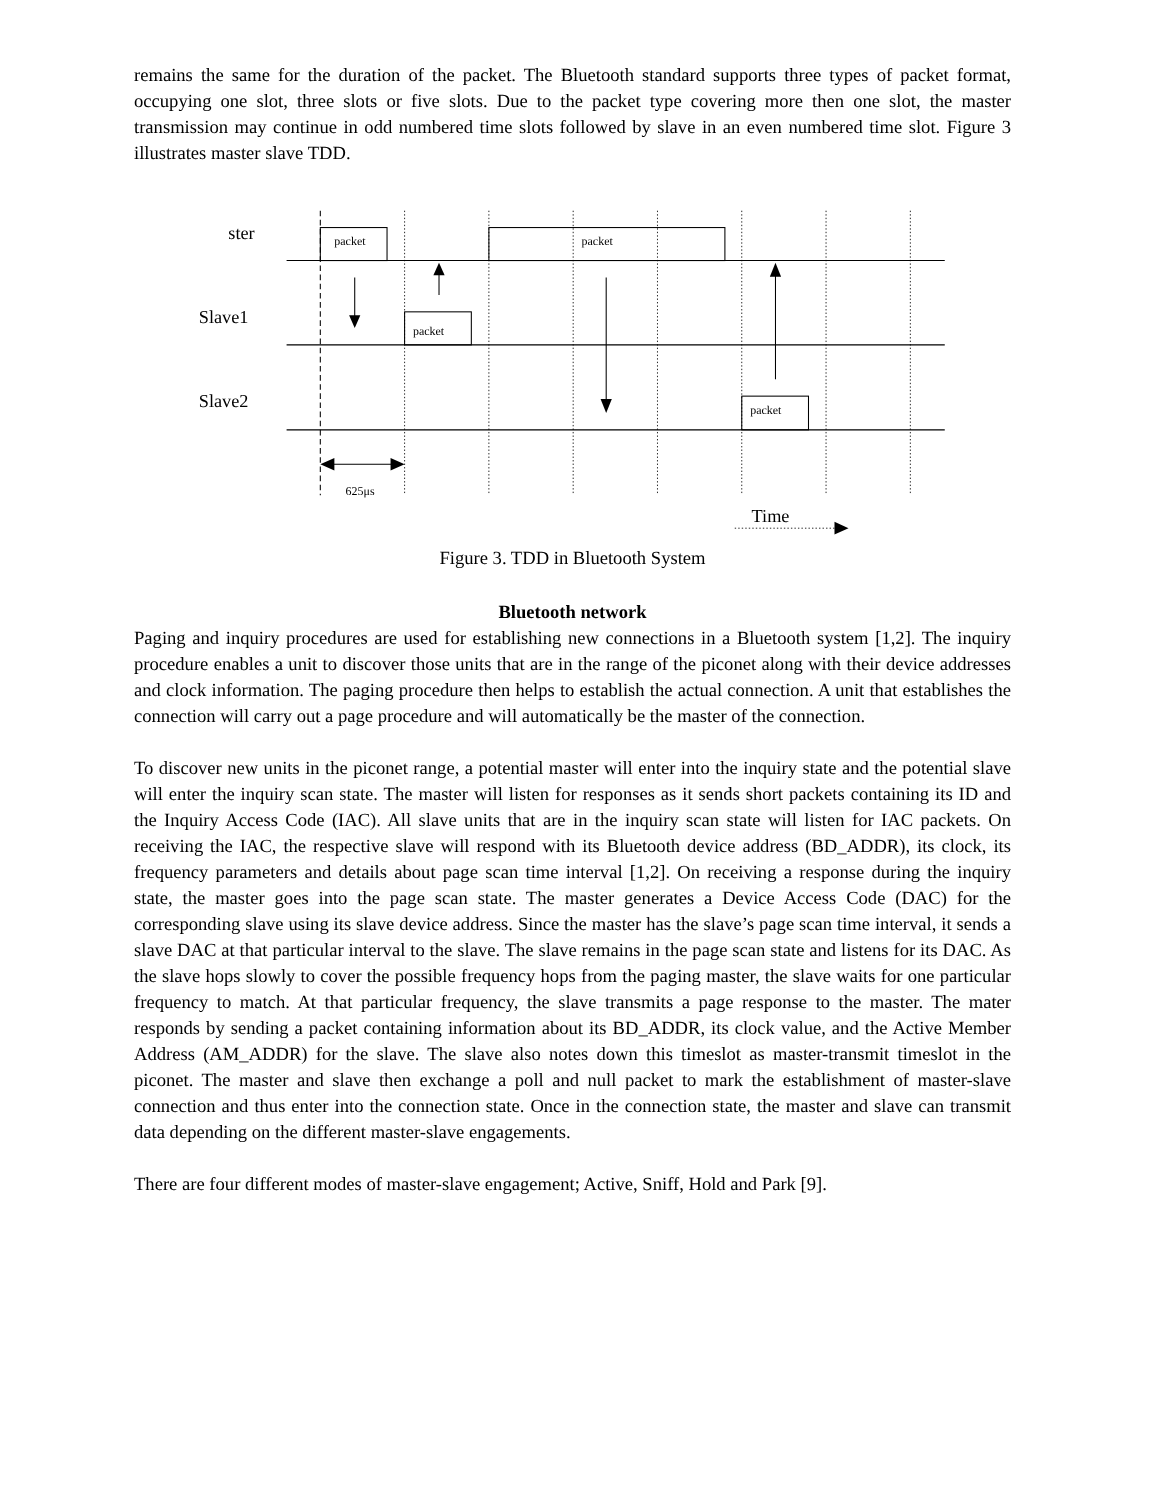remains the same for the duration of the packet. The Bluetooth standard supports three types of packet format, occupying one slot, three slots or five slots. Due to the packet type covering more then one slot, the master transmission may continue in odd numbered time slots followed by slave in an even numbered time slot. Figure 3 illustrates master slave TDD.
ster
Slave1
Slave2
Time
packet
packet
packet
packet
625μs
Figure 3. TDD in Bluetooth System
Bluetooth network
Paging and inquiry procedures are used for establishing new connections in a Bluetooth system [1,2]. The inquiry procedure enables a unit to discover those units that are in the range of the piconet along with their device addresses and clock information. The paging procedure then helps to establish the actual connection. A unit that establishes the connection will carry out a page procedure and will automatically be the master of the connection.
To discover new units in the piconet range, a potential master will enter into the inquiry state and the potential slave will enter the inquiry scan state. The master will listen for responses as it sends short packets containing its ID and the Inquiry Access Code (IAC). All slave units that are in the inquiry scan state will listen for IAC packets. On receiving the IAC, the respective slave will respond with its Bluetooth device address (BD_ADDR), its clock, its frequency parameters and details about page scan time interval [1,2]. On receiving a response during the inquiry state, the master goes into the page scan state. The master generates a Device Access Code (DAC) for the corresponding slave using its slave device address. Since the master has the slave’s page scan time interval, it sends a slave DAC at that particular interval to the slave. The slave remains in the page scan state and listens for its DAC. As the slave hops slowly to cover the possible frequency hops from the paging master, the slave waits for one particular frequency to match. At that particular frequency, the slave transmits a page response to the master. The mater responds by sending a packet containing information about its BD_ADDR, its clock value, and the Active Member Address (AM_ADDR) for the slave. The slave also notes down this timeslot as master-transmit timeslot in the piconet. The master and slave then exchange a poll and null packet to mark the establishment of master-slave connection and thus enter into the connection state. Once in the connection state, the master and slave can transmit data depending on the different master-slave engagements.
There are four different modes of master-slave engagement; Active, Sniff, Hold and Park [9].